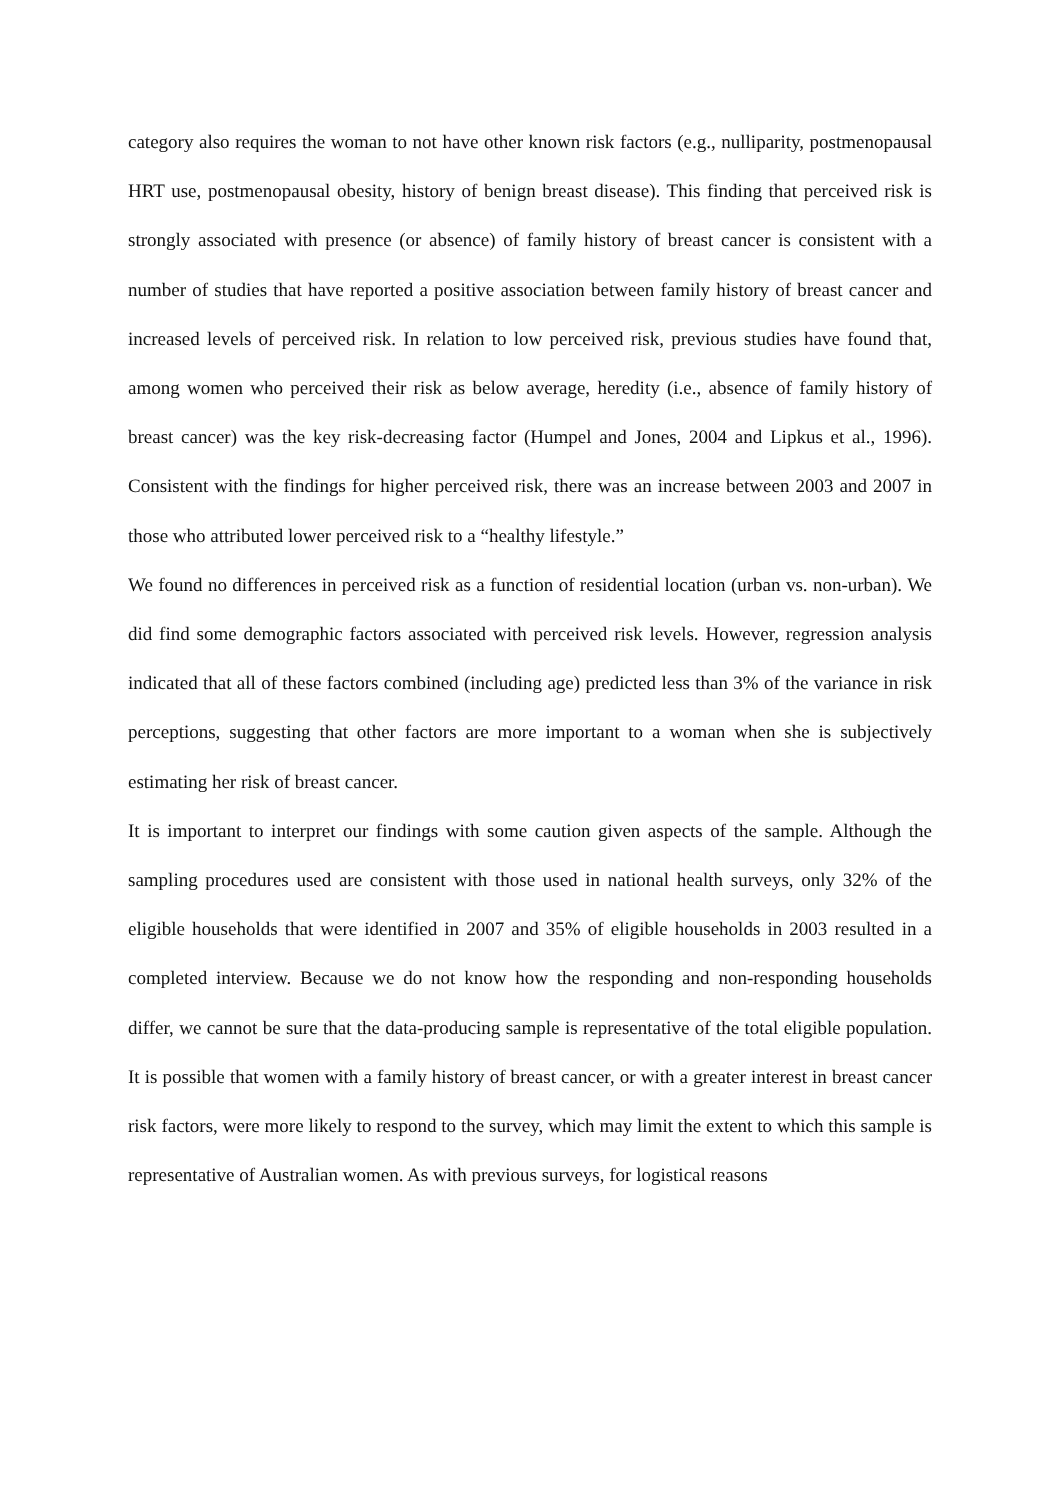category also requires the woman to not have other known risk factors (e.g., nulliparity, postmenopausal HRT use, postmenopausal obesity, history of benign breast disease). This finding that perceived risk is strongly associated with presence (or absence) of family history of breast cancer is consistent with a number of studies that have reported a positive association between family history of breast cancer and increased levels of perceived risk. In relation to low perceived risk, previous studies have found that, among women who perceived their risk as below average, heredity (i.e., absence of family history of breast cancer) was the key risk-decreasing factor (Humpel and Jones, 2004 and Lipkus et al., 1996). Consistent with the findings for higher perceived risk, there was an increase between 2003 and 2007 in those who attributed lower perceived risk to a “healthy lifestyle.”
We found no differences in perceived risk as a function of residential location (urban vs. non-urban). We did find some demographic factors associated with perceived risk levels. However, regression analysis indicated that all of these factors combined (including age) predicted less than 3% of the variance in risk perceptions, suggesting that other factors are more important to a woman when she is subjectively estimating her risk of breast cancer.
It is important to interpret our findings with some caution given aspects of the sample. Although the sampling procedures used are consistent with those used in national health surveys, only 32% of the eligible households that were identified in 2007 and 35% of eligible households in 2003 resulted in a completed interview. Because we do not know how the responding and non-responding households differ, we cannot be sure that the data-producing sample is representative of the total eligible population. It is possible that women with a family history of breast cancer, or with a greater interest in breast cancer risk factors, were more likely to respond to the survey, which may limit the extent to which this sample is representative of Australian women. As with previous surveys, for logistical reasons